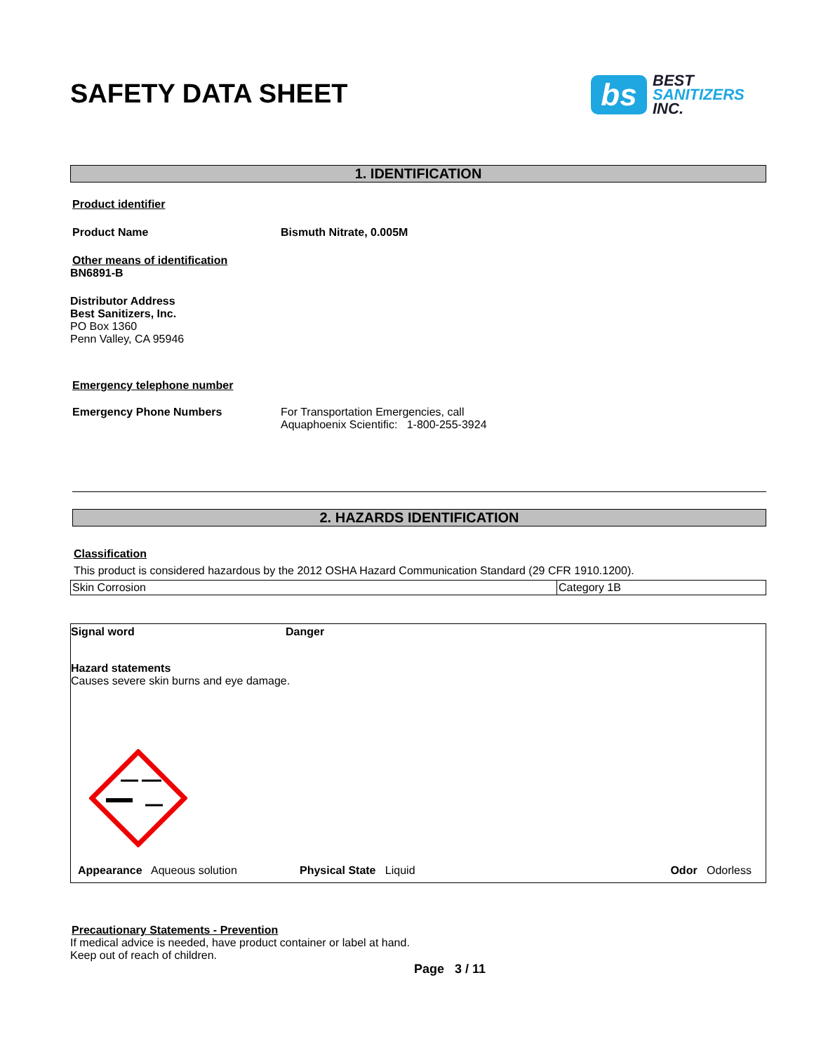SAFETY DATA SHEET
bs
BEST
SANITIZERS
INC.
1. IDENTIFICATION
Product identifier
Product Name Bismuth Nitrate, 0.005M
Other means of identification
BN6891-B
Distributor Address
Best Sanitizers, Inc.
PO Box 1360
Penn Valley, CA 95946
Emergency telephone number
Emergency Phone Numbers For Transportation Emergencies, call
Aquaphoenix Scientific: 1-800-255-3924
2. HAZARDS IDENTIFICATION
Classification
This product is considered hazardous by the 2012 OSHA Hazard Communication Standard (29 CFR 1910.1200).
| Skin Corrosion | Category 1B |
Signal word Danger
Hazard statements
Causes severe skin burns and eye damage.
Appearance Aqueous solution Physical State Liquid Odor Odorless
Precautionary Statements - Prevention
If medical advice is needed, have product container or label at hand.
Keep out of reach of children.
Page 3 / 11